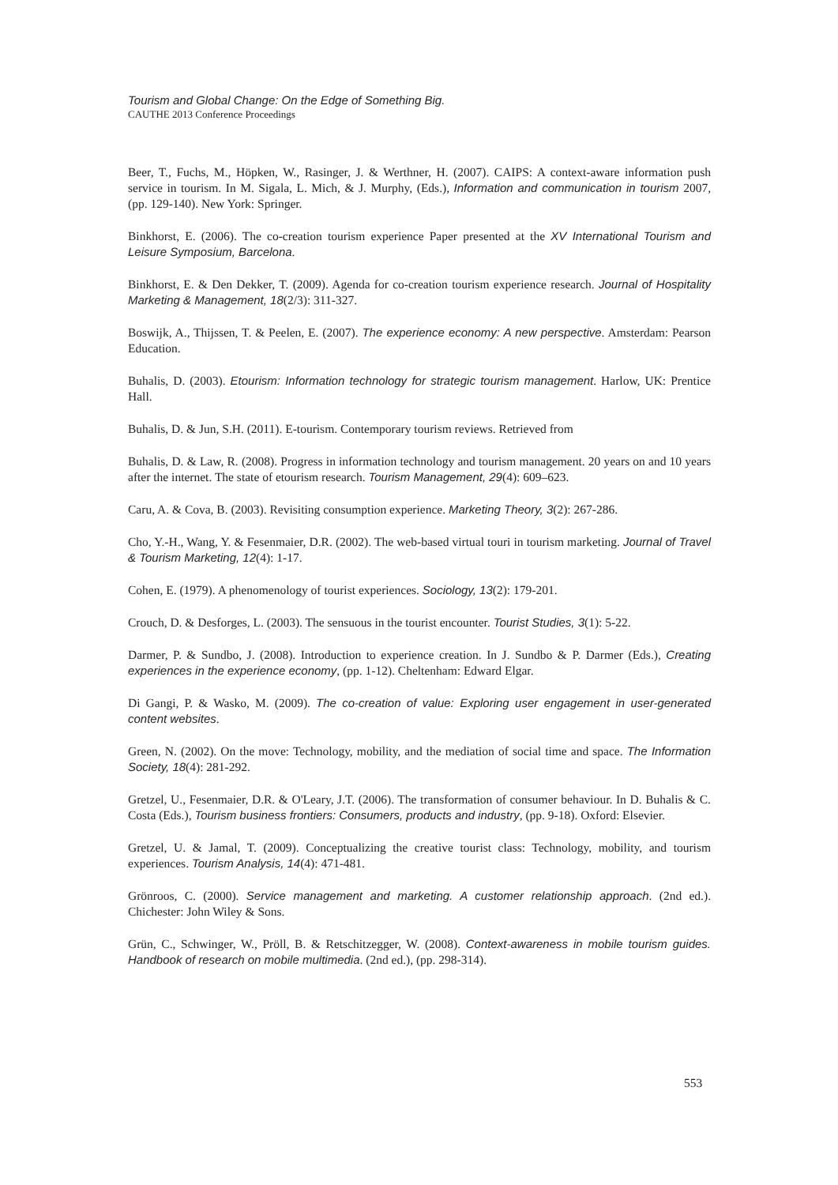Tourism and Global Change: On the Edge of Something Big.
CAUTHE 2013 Conference Proceedings
Beer, T., Fuchs, M., Höpken, W., Rasinger, J. & Werthner, H. (2007). CAIPS: A context-aware information push service in tourism. In M. Sigala, L. Mich, & J. Murphy, (Eds.), Information and communication in tourism 2007, (pp. 129-140). New York: Springer.
Binkhorst, E. (2006). The co-creation tourism experience Paper presented at the XV International Tourism and Leisure Symposium, Barcelona.
Binkhorst, E. & Den Dekker, T. (2009). Agenda for co-creation tourism experience research. Journal of Hospitality Marketing & Management, 18(2/3): 311-327.
Boswijk, A., Thijssen, T. & Peelen, E. (2007). The experience economy: A new perspective. Amsterdam: Pearson Education.
Buhalis, D. (2003). Etourism: Information technology for strategic tourism management. Harlow, UK: Prentice Hall.
Buhalis, D. & Jun, S.H. (2011). E-tourism. Contemporary tourism reviews. Retrieved from
Buhalis, D. & Law, R. (2008). Progress in information technology and tourism management. 20 years on and 10 years after the internet. The state of etourism research. Tourism Management, 29(4): 609–623.
Caru, A. & Cova, B. (2003). Revisiting consumption experience. Marketing Theory, 3(2): 267-286.
Cho, Y.-H., Wang, Y. & Fesenmaier, D.R. (2002). The web-based virtual touri in tourism marketing. Journal of Travel & Tourism Marketing, 12(4): 1-17.
Cohen, E. (1979). A phenomenology of tourist experiences. Sociology, 13(2): 179-201.
Crouch, D. & Desforges, L. (2003). The sensuous in the tourist encounter. Tourist Studies, 3(1): 5-22.
Darmer, P. & Sundbo, J. (2008). Introduction to experience creation. In J. Sundbo & P. Darmer (Eds.), Creating experiences in the experience economy, (pp. 1-12). Cheltenham: Edward Elgar.
Di Gangi, P. & Wasko, M. (2009). The co-creation of value: Exploring user engagement in user-generated content websites.
Green, N. (2002). On the move: Technology, mobility, and the mediation of social time and space. The Information Society, 18(4): 281-292.
Gretzel, U., Fesenmaier, D.R. & O'Leary, J.T. (2006). The transformation of consumer behaviour. In D. Buhalis & C. Costa (Eds.), Tourism business frontiers: Consumers, products and industry, (pp. 9-18). Oxford: Elsevier.
Gretzel, U. & Jamal, T. (2009). Conceptualizing the creative tourist class: Technology, mobility, and tourism experiences. Tourism Analysis, 14(4): 471-481.
Grönroos, C. (2000). Service management and marketing. A customer relationship approach. (2nd ed.). Chichester: John Wiley & Sons.
Grün, C., Schwinger, W., Pröll, B. & Retschitzegger, W. (2008). Context-awareness in mobile tourism guides. Handbook of research on mobile multimedia. (2nd ed.), (pp. 298-314).
553